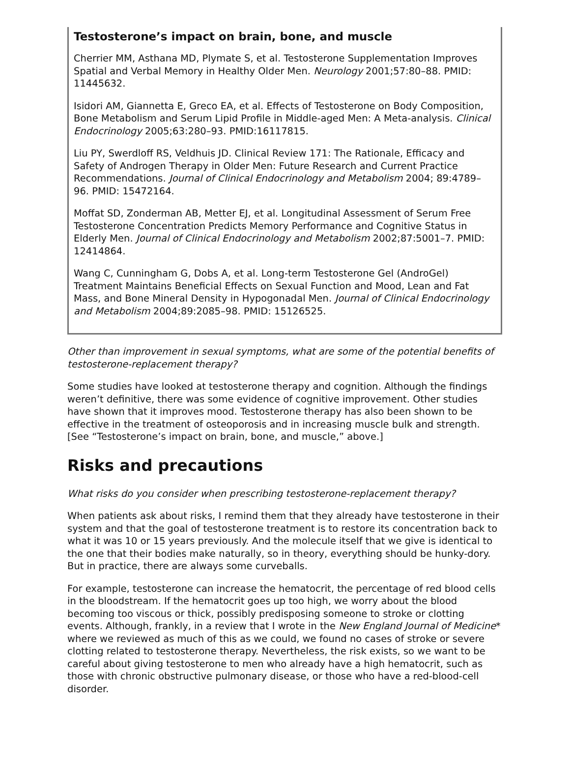Testosterone’s impact on brain, bone, and muscle
Cherrier MM, Asthana MD, Plymate S, et al. Testosterone Supplementation Improves Spatial and Verbal Memory in Healthy Older Men. Neurology 2001;57:80–88. PMID: 11445632.
Isidori AM, Giannetta E, Greco EA, et al. Effects of Testosterone on Body Composition, Bone Metabolism and Serum Lipid Profile in Middle-aged Men: A Meta-analysis. Clinical Endocrinology 2005;63:280–93. PMID:16117815.
Liu PY, Swerdloff RS, Veldhuis JD. Clinical Review 171: The Rationale, Efficacy and Safety of Androgen Therapy in Older Men: Future Research and Current Practice Recommendations. Journal of Clinical Endocrinology and Metabolism 2004; 89:4789–96. PMID: 15472164.
Moffat SD, Zonderman AB, Metter EJ, et al. Longitudinal Assessment of Serum Free Testosterone Concentration Predicts Memory Performance and Cognitive Status in Elderly Men. Journal of Clinical Endocrinology and Metabolism 2002;87:5001–7. PMID: 12414864.
Wang C, Cunningham G, Dobs A, et al. Long-term Testosterone Gel (AndroGel) Treatment Maintains Beneficial Effects on Sexual Function and Mood, Lean and Fat Mass, and Bone Mineral Density in Hypogonadal Men. Journal of Clinical Endocrinology and Metabolism 2004;89:2085–98. PMID: 15126525.
Other than improvement in sexual symptoms, what are some of the potential benefits of testosterone-replacement therapy?
Some studies have looked at testosterone therapy and cognition. Although the findings weren’t definitive, there was some evidence of cognitive improvement. Other studies have shown that it improves mood. Testosterone therapy has also been shown to be effective in the treatment of osteoporosis and in increasing muscle bulk and strength. [See “Testosterone’s impact on brain, bone, and muscle,” above.]
Risks and precautions
What risks do you consider when prescribing testosterone-replacement therapy?
When patients ask about risks, I remind them that they already have testosterone in their system and that the goal of testosterone treatment is to restore its concentration back to what it was 10 or 15 years previously. And the molecule itself that we give is identical to the one that their bodies make naturally, so in theory, everything should be hunky-dory. But in practice, there are always some curveballs.
For example, testosterone can increase the hematocrit, the percentage of red blood cells in the bloodstream. If the hematocrit goes up too high, we worry about the blood becoming too viscous or thick, possibly predisposing someone to stroke or clotting events. Although, frankly, in a review that I wrote in the New England Journal of Medicine* where we reviewed as much of this as we could, we found no cases of stroke or severe clotting related to testosterone therapy. Nevertheless, the risk exists, so we want to be careful about giving testosterone to men who already have a high hematocrit, such as those with chronic obstructive pulmonary disease, or those who have a red-blood-cell disorder.